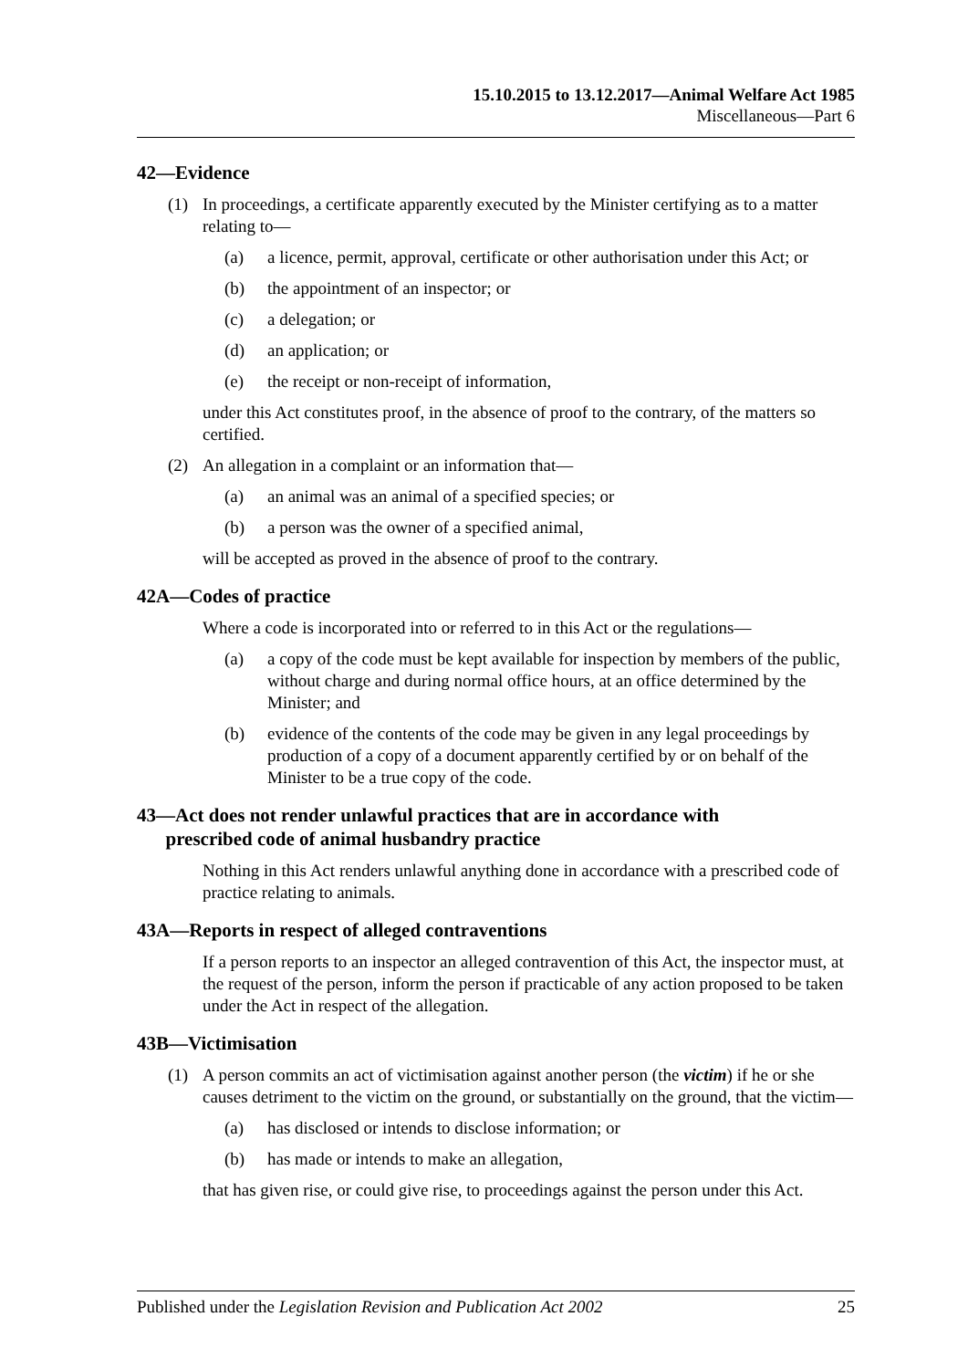15.10.2015 to 13.12.2017—Animal Welfare Act 1985
Miscellaneous—Part 6
42—Evidence
(1) In proceedings, a certificate apparently executed by the Minister certifying as to a matter relating to—
(a) a licence, permit, approval, certificate or other authorisation under this Act; or
(b) the appointment of an inspector; or
(c) a delegation; or
(d) an application; or
(e) the receipt or non-receipt of information,
under this Act constitutes proof, in the absence of proof to the contrary, of the matters so certified.
(2) An allegation in a complaint or an information that—
(a) an animal was an animal of a specified species; or
(b) a person was the owner of a specified animal,
will be accepted as proved in the absence of proof to the contrary.
42A—Codes of practice
Where a code is incorporated into or referred to in this Act or the regulations—
(a) a copy of the code must be kept available for inspection by members of the public, without charge and during normal office hours, at an office determined by the Minister; and
(b) evidence of the contents of the code may be given in any legal proceedings by production of a copy of a document apparently certified by or on behalf of the Minister to be a true copy of the code.
43—Act does not render unlawful practices that are in accordance with
prescribed code of animal husbandry practice
Nothing in this Act renders unlawful anything done in accordance with a prescribed code of practice relating to animals.
43A—Reports in respect of alleged contraventions
If a person reports to an inspector an alleged contravention of this Act, the inspector must, at the request of the person, inform the person if practicable of any action proposed to be taken under the Act in respect of the allegation.
43B—Victimisation
(1) A person commits an act of victimisation against another person (the victim) if he or she causes detriment to the victim on the ground, or substantially on the ground, that the victim—
(a) has disclosed or intends to disclose information; or
(b) has made or intends to make an allegation,
that has given rise, or could give rise, to proceedings against the person under this Act.
Published under the Legislation Revision and Publication Act 2002 25